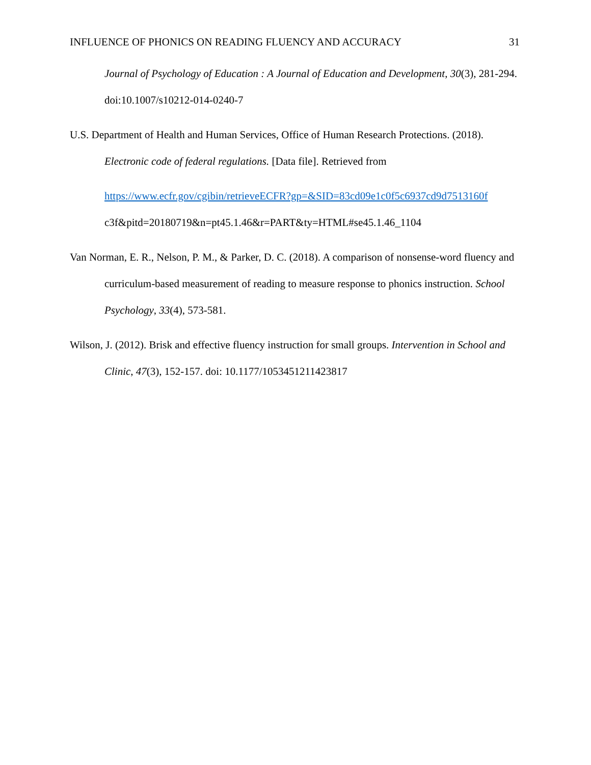INFLUENCE OF PHONICS ON READING FLUENCY AND ACCURACY 31
Journal of Psychology of Education : A Journal of Education and Development, 30(3), 281-294. doi:10.1007/s10212-014-0240-7
U.S. Department of Health and Human Services, Office of Human Research Protections. (2018). Electronic code of federal regulations. [Data file]. Retrieved from
https://www.ecfr.gov/cgibin/retrieveECFR?gp=&SID=83cd09e1c0f5c6937cd9d7513160f
c3f&pitd=20180719&n=pt45.1.46&r=PART&ty=HTML#se45.1.46_1104
Van Norman, E. R., Nelson, P. M., & Parker, D. C. (2018). A comparison of nonsense-word fluency and curriculum-based measurement of reading to measure response to phonics instruction. School Psychology, 33(4), 573-581.
Wilson, J. (2012). Brisk and effective fluency instruction for small groups. Intervention in School and Clinic, 47(3), 152-157. doi: 10.1177/1053451211423817